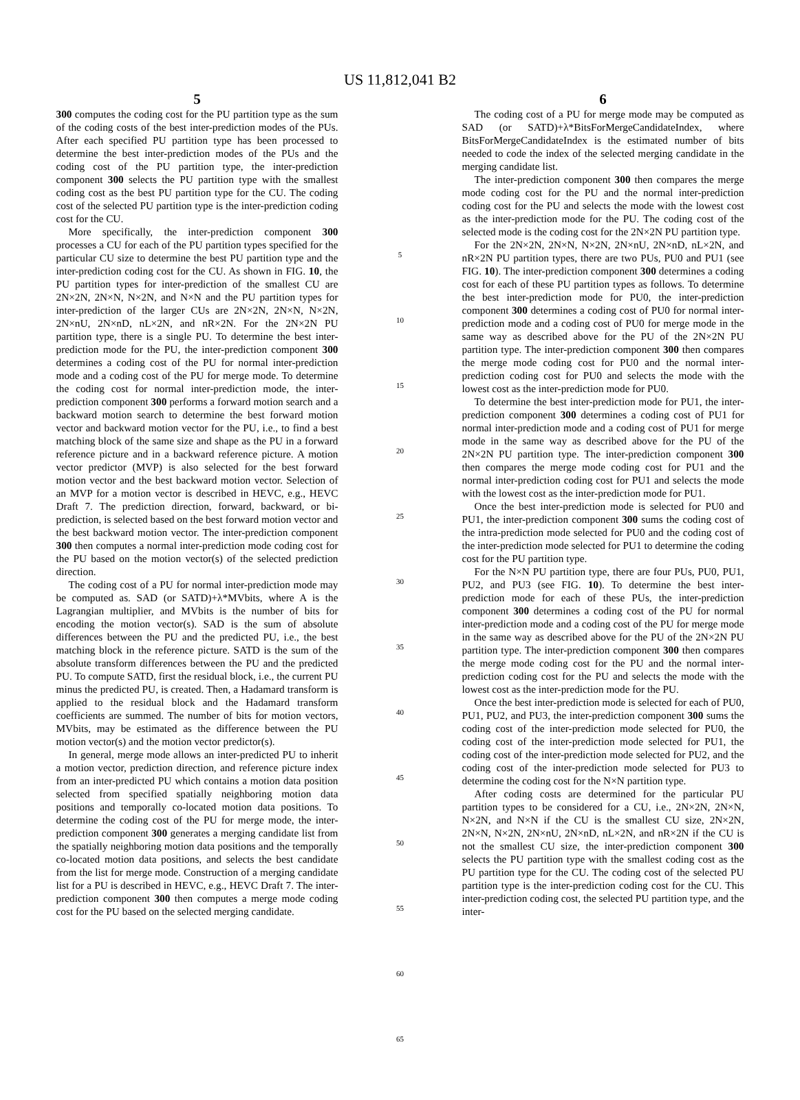US 11,812,041 B2
5
300 computes the coding cost for the PU partition type as the sum of the coding costs of the best inter-prediction modes of the PUs. After each specified PU partition type has been processed to determine the best inter-prediction modes of the PUs and the coding cost of the PU partition type, the inter-prediction component 300 selects the PU partition type with the smallest coding cost as the best PU partition type for the CU. The coding cost of the selected PU partition type is the inter-prediction coding cost for the CU.
More specifically, the inter-prediction component 300 processes a CU for each of the PU partition types specified for the particular CU size to determine the best PU partition type and the inter-prediction coding cost for the CU. As shown in FIG. 10, the PU partition types for inter-prediction of the smallest CU are 2N×2N, 2N×N, N×2N, and N×N and the PU partition types for inter-prediction of the larger CUs are 2N×2N, 2N×N, N×2N, 2N×nU, 2N×nD, nL×2N, and nR×2N. For the 2N×2N PU partition type, there is a single PU. To determine the best inter-prediction mode for the PU, the inter-prediction component 300 determines a coding cost of the PU for normal inter-prediction mode and a coding cost of the PU for merge mode. To determine the coding cost for normal inter-prediction mode, the inter-prediction component 300 performs a forward motion search and a backward motion search to determine the best forward motion vector and backward motion vector for the PU, i.e., to find a best matching block of the same size and shape as the PU in a forward reference picture and in a backward reference picture. A motion vector predictor (MVP) is also selected for the best forward motion vector and the best backward motion vector. Selection of an MVP for a motion vector is described in HEVC, e.g., HEVC Draft 7. The prediction direction, forward, backward, or bi-prediction, is selected based on the best forward motion vector and the best backward motion vector. The inter-prediction component 300 then computes a normal inter-prediction mode coding cost for the PU based on the motion vector(s) of the selected prediction direction.
The coding cost of a PU for normal inter-prediction mode may be computed as. SAD (or SATD)+λ*MVbits, where A is the Lagrangian multiplier, and MVbits is the number of bits for encoding the motion vector(s). SAD is the sum of absolute differences between the PU and the predicted PU, i.e., the best matching block in the reference picture. SATD is the sum of the absolute transform differences between the PU and the predicted PU. To compute SATD, first the residual block, i.e., the current PU minus the predicted PU, is created. Then, a Hadamard transform is applied to the residual block and the Hadamard transform coefficients are summed. The number of bits for motion vectors, MVbits, may be estimated as the difference between the PU motion vector(s) and the motion vector predictor(s).
In general, merge mode allows an inter-predicted PU to inherit a motion vector, prediction direction, and reference picture index from an inter-predicted PU which contains a motion data position selected from specified spatially neighboring motion data positions and temporally co-located motion data positions. To determine the coding cost of the PU for merge mode, the inter-prediction component 300 generates a merging candidate list from the spatially neighboring motion data positions and the temporally co-located motion data positions, and selects the best candidate from the list for merge mode. Construction of a merging candidate list for a PU is described in HEVC, e.g., HEVC Draft 7. The inter-prediction component 300 then computes a merge mode coding cost for the PU based on the selected merging candidate.
5
10
15
20
25
30
35
40
45
50
55
60
65
6
The coding cost of a PU for merge mode may be computed as SAD (or SATD)+λ*BitsForMergeCandidateIndex, where BitsForMergeCandidateIndex is the estimated number of bits needed to code the index of the selected merging candidate in the merging candidate list.
The inter-prediction component 300 then compares the merge mode coding cost for the PU and the normal inter-prediction coding cost for the PU and selects the mode with the lowest cost as the inter-prediction mode for the PU. The coding cost of the selected mode is the coding cost for the 2N×2N PU partition type.
For the 2N×2N, 2N×N, N×2N, 2N×nU, 2N×nD, nL×2N, and nR×2N PU partition types, there are two PUs, PU0 and PU1 (see FIG. 10). The inter-prediction component 300 determines a coding cost for each of these PU partition types as follows. To determine the best inter-prediction mode for PU0, the inter-prediction component 300 determines a coding cost of PU0 for normal inter-prediction mode and a coding cost of PU0 for merge mode in the same way as described above for the PU of the 2N×2N PU partition type. The inter-prediction component 300 then compares the merge mode coding cost for PU0 and the normal inter-prediction coding cost for PU0 and selects the mode with the lowest cost as the inter-prediction mode for PU0.
To determine the best inter-prediction mode for PU1, the inter-prediction component 300 determines a coding cost of PU1 for normal inter-prediction mode and a coding cost of PU1 for merge mode in the same way as described above for the PU of the 2N×2N PU partition type. The inter-prediction component 300 then compares the merge mode coding cost for PU1 and the normal inter-prediction coding cost for PU1 and selects the mode with the lowest cost as the inter-prediction mode for PU1.
Once the best inter-prediction mode is selected for PU0 and PU1, the inter-prediction component 300 sums the coding cost of the intra-prediction mode selected for PU0 and the coding cost of the inter-prediction mode selected for PU1 to determine the coding cost for the PU partition type.
For the N×N PU partition type, there are four PUs, PU0, PU1, PU2, and PU3 (see FIG. 10). To determine the best inter-prediction mode for each of these PUs, the inter-prediction component 300 determines a coding cost of the PU for normal inter-prediction mode and a coding cost of the PU for merge mode in the same way as described above for the PU of the 2N×2N PU partition type. The inter-prediction component 300 then compares the merge mode coding cost for the PU and the normal inter-prediction coding cost for the PU and selects the mode with the lowest cost as the inter-prediction mode for the PU.
Once the best inter-prediction mode is selected for each of PU0, PU1, PU2, and PU3, the inter-prediction component 300 sums the coding cost of the inter-prediction mode selected for PU0, the coding cost of the inter-prediction mode selected for PU1, the coding cost of the inter-prediction mode selected for PU2, and the coding cost of the inter-prediction mode selected for PU3 to determine the coding cost for the N×N partition type.
After coding costs are determined for the particular PU partition types to be considered for a CU, i.e., 2N×2N, 2N×N, N×2N, and N×N if the CU is the smallest CU size, 2N×2N, 2N×N, N×2N, 2N×nU, 2N×nD, nL×2N, and nR×2N if the CU is not the smallest CU size, the inter-prediction component 300 selects the PU partition type with the smallest coding cost as the PU partition type for the CU. The coding cost of the selected PU partition type is the inter-prediction coding cost for the CU. This inter-prediction coding cost, the selected PU partition type, and the inter-